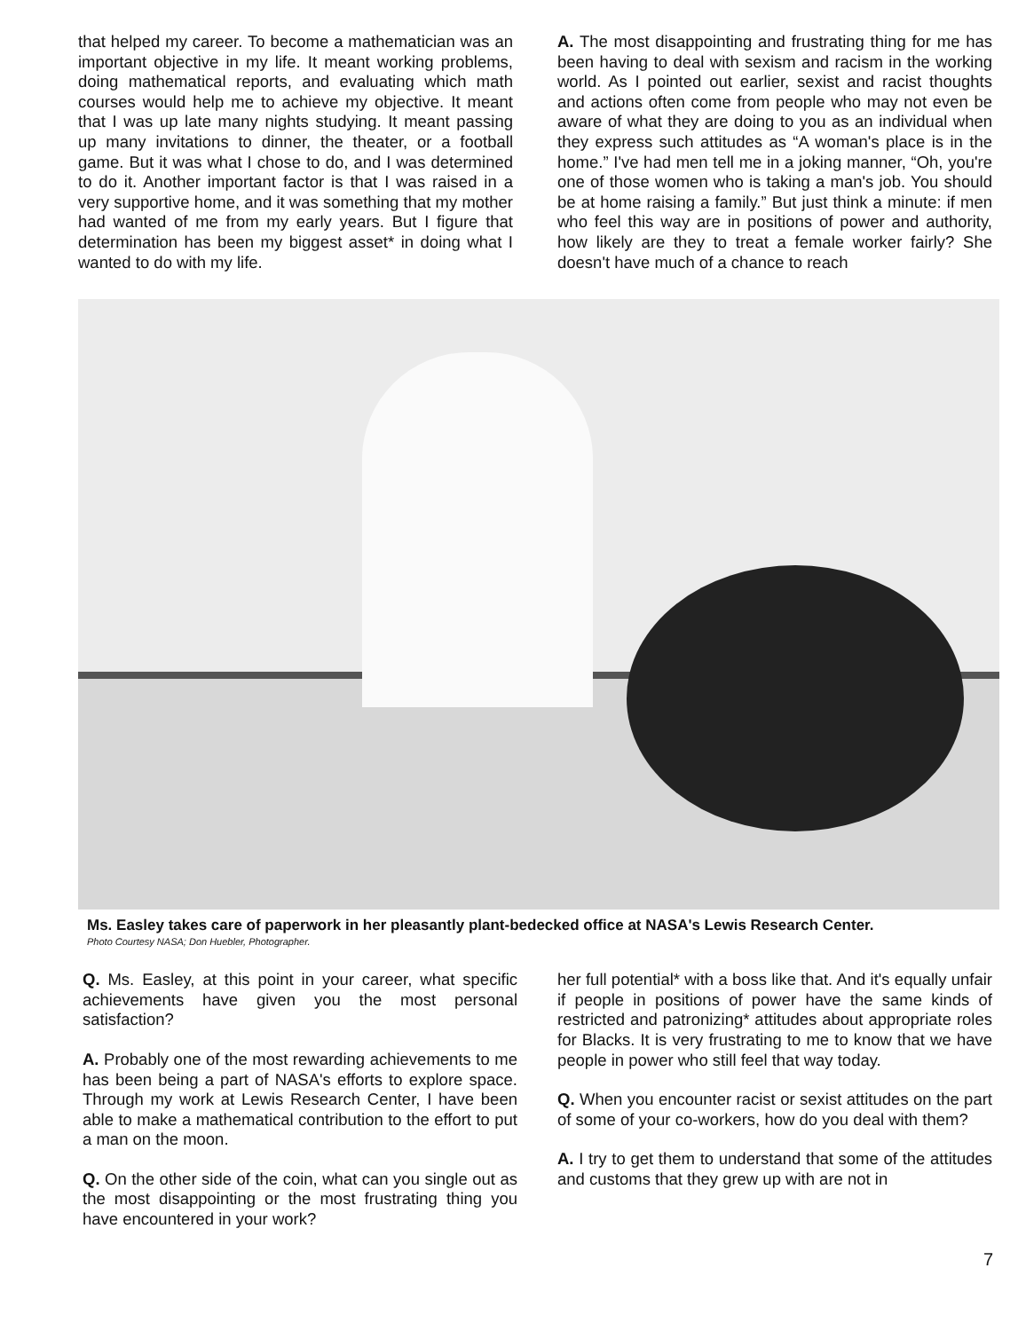that helped my career. To become a mathematician was an important objective in my life. It meant working problems, doing mathematical reports, and evaluating which math courses would help me to achieve my objective. It meant that I was up late many nights studying. It meant passing up many invitations to dinner, the theater, or a football game. But it was what I chose to do, and I was determined to do it. Another important factor is that I was raised in a very supportive home, and it was something that my mother had wanted of me from my early years. But I figure that determination has been my biggest asset* in doing what I wanted to do with my life.
A. The most disappointing and frustrating thing for me has been having to deal with sexism and racism in the working world. As I pointed out earlier, sexist and racist thoughts and actions often come from people who may not even be aware of what they are doing to you as an individual when they express such attitudes as “A woman's place is in the home.” I've had men tell me in a joking manner, “Oh, you're one of those women who is taking a man's job. You should be at home raising a family.” But just think a minute: if men who feel this way are in positions of power and authority, how likely are they to treat a female worker fairly? She doesn't have much of a chance to reach
Ms. Easley takes care of paperwork in her pleasantly plant-bedecked office at NASA's Lewis Research Center.
Photo Courtesy NASA; Don Huebler, Photographer.
Q. Ms. Easley, at this point in your career, what specific achievements have given you the most personal satisfaction?
A. Probably one of the most rewarding achievements to me has been being a part of NASA's efforts to explore space. Through my work at Lewis Research Center, I have been able to make a mathematical contribution to the effort to put a man on the moon.
Q. On the other side of the coin, what can you single out as the most disappointing or the most frustrating thing you have encountered in your work?
her full potential* with a boss like that. And it's equally unfair if people in positions of power have the same kinds of restricted and patronizing* attitudes about appropriate roles for Blacks. It is very frustrating to me to know that we have people in power who still feel that way today.
Q. When you encounter racist or sexist attitudes on the part of some of your co-workers, how do you deal with them?
A. I try to get them to understand that some of the attitudes and customs that they grew up with are not in
7